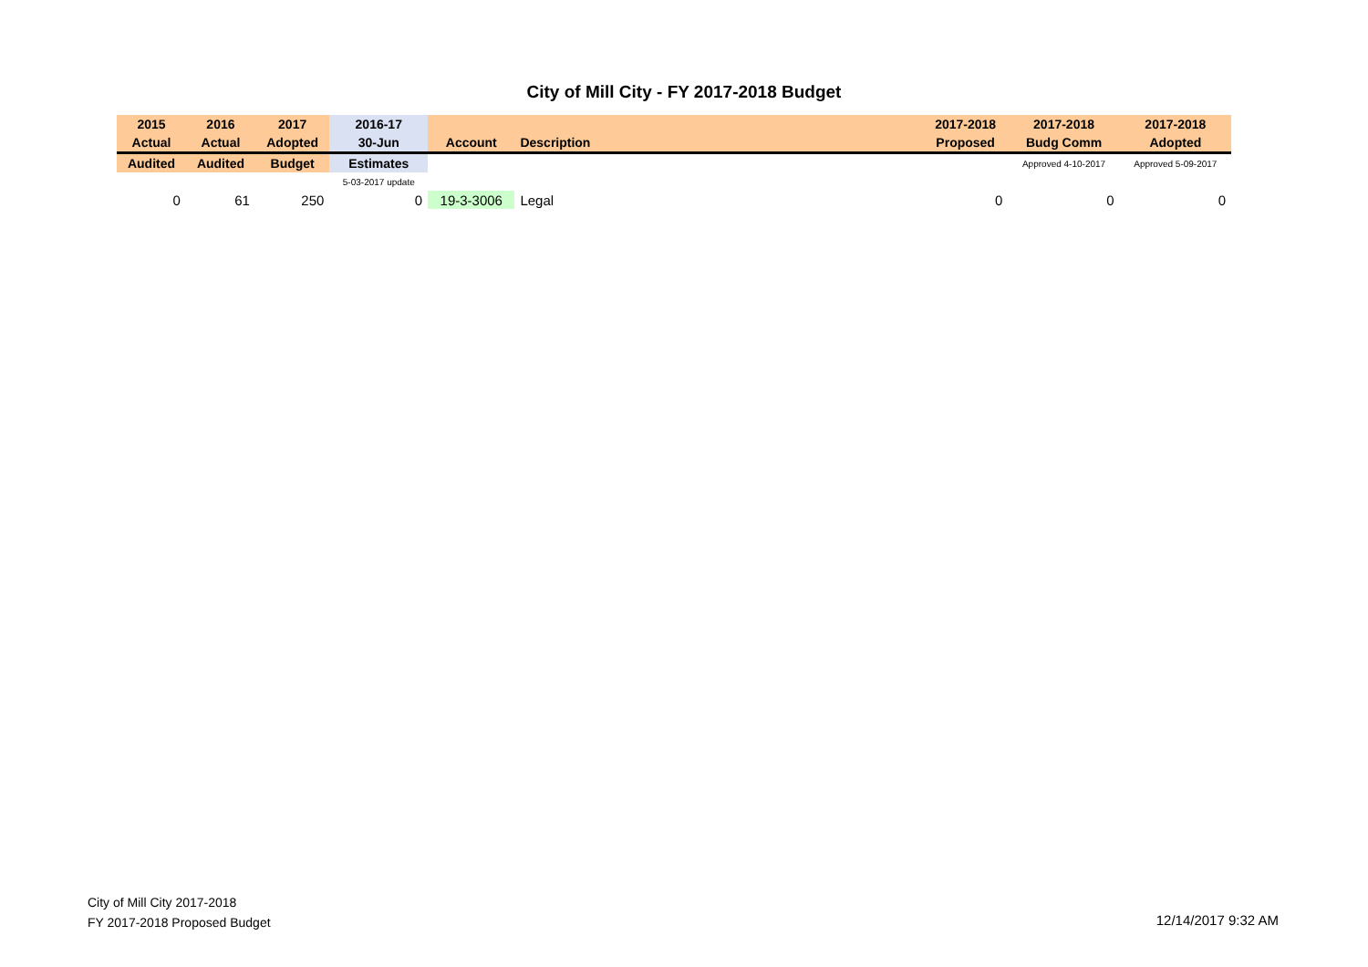City of Mill City - FY 2017-2018 Budget
| 2015 | 2016 | 2017 | 2016-17 | | | | 2017-2018 | 2017-2018 | 2017-2018 |
| --- | --- | --- | --- | --- | --- | --- | --- | --- | --- |
| Actual | Actual | Adopted | 30-Jun | Account | Description | | Proposed | Budg Comm | Adopted |
| Audited | Audited | Budget | Estimates | | | | | Approved 4-10-2017 | Approved 5-09-2017 |
| | | | 5-03-2017 update | | | | | | |
| 0 | 61 | 250 | 0 | 19-3-3006 | Legal | | 0 | 0 | 0 |
City of Mill City 2017-2018
FY 2017-2018 Proposed Budget
12/14/2017 9:32 AM